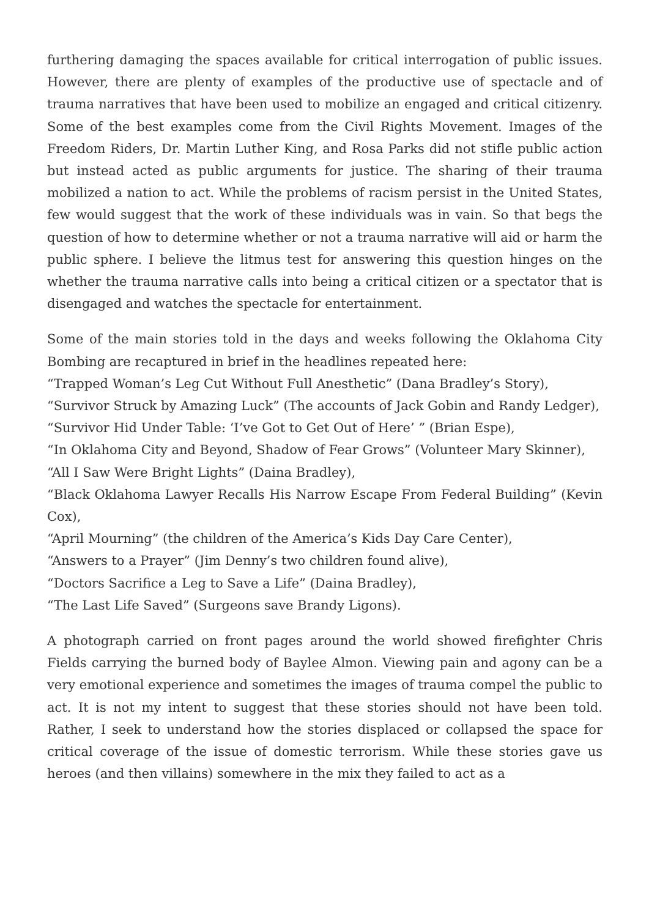furthering damaging the spaces available for critical interrogation of public issues. However, there are plenty of examples of the productive use of spectacle and of trauma narratives that have been used to mobilize an engaged and critical citizenry. Some of the best examples come from the Civil Rights Movement. Images of the Freedom Riders, Dr. Martin Luther King, and Rosa Parks did not stifle public action but instead acted as public arguments for justice. The sharing of their trauma mobilized a nation to act. While the problems of racism persist in the United States, few would suggest that the work of these individuals was in vain. So that begs the question of how to determine whether or not a trauma narrative will aid or harm the public sphere. I believe the litmus test for answering this question hinges on the whether the trauma narrative calls into being a critical citizen or a spectator that is disengaged and watches the spectacle for entertainment.
Some of the main stories told in the days and weeks following the Oklahoma City Bombing are recaptured in brief in the headlines repeated here:
“Trapped Woman’s Leg Cut Without Full Anesthetic” (Dana Bradley’s Story),
“Survivor Struck by Amazing Luck” (The accounts of Jack Gobin and Randy Ledger),
“Survivor Hid Under Table: ‘I’ve Got to Get Out of Here’ ” (Brian Espe),
“In Oklahoma City and Beyond, Shadow of Fear Grows” (Volunteer Mary Skinner),
“All I Saw Were Bright Lights” (Daina Bradley),
“Black Oklahoma Lawyer Recalls His Narrow Escape From Federal Building” (Kevin Cox),
“April Mourning” (the children of the America’s Kids Day Care Center),
“Answers to a Prayer” (Jim Denny’s two children found alive),
“Doctors Sacrifice a Leg to Save a Life” (Daina Bradley),
“The Last Life Saved” (Surgeons save Brandy Ligons).
A photograph carried on front pages around the world showed firefighter Chris Fields carrying the burned body of Baylee Almon. Viewing pain and agony can be a very emotional experience and sometimes the images of trauma compel the public to act. It is not my intent to suggest that these stories should not have been told. Rather, I seek to understand how the stories displaced or collapsed the space for critical coverage of the issue of domestic terrorism. While these stories gave us heroes (and then villains) somewhere in the mix they failed to act as a